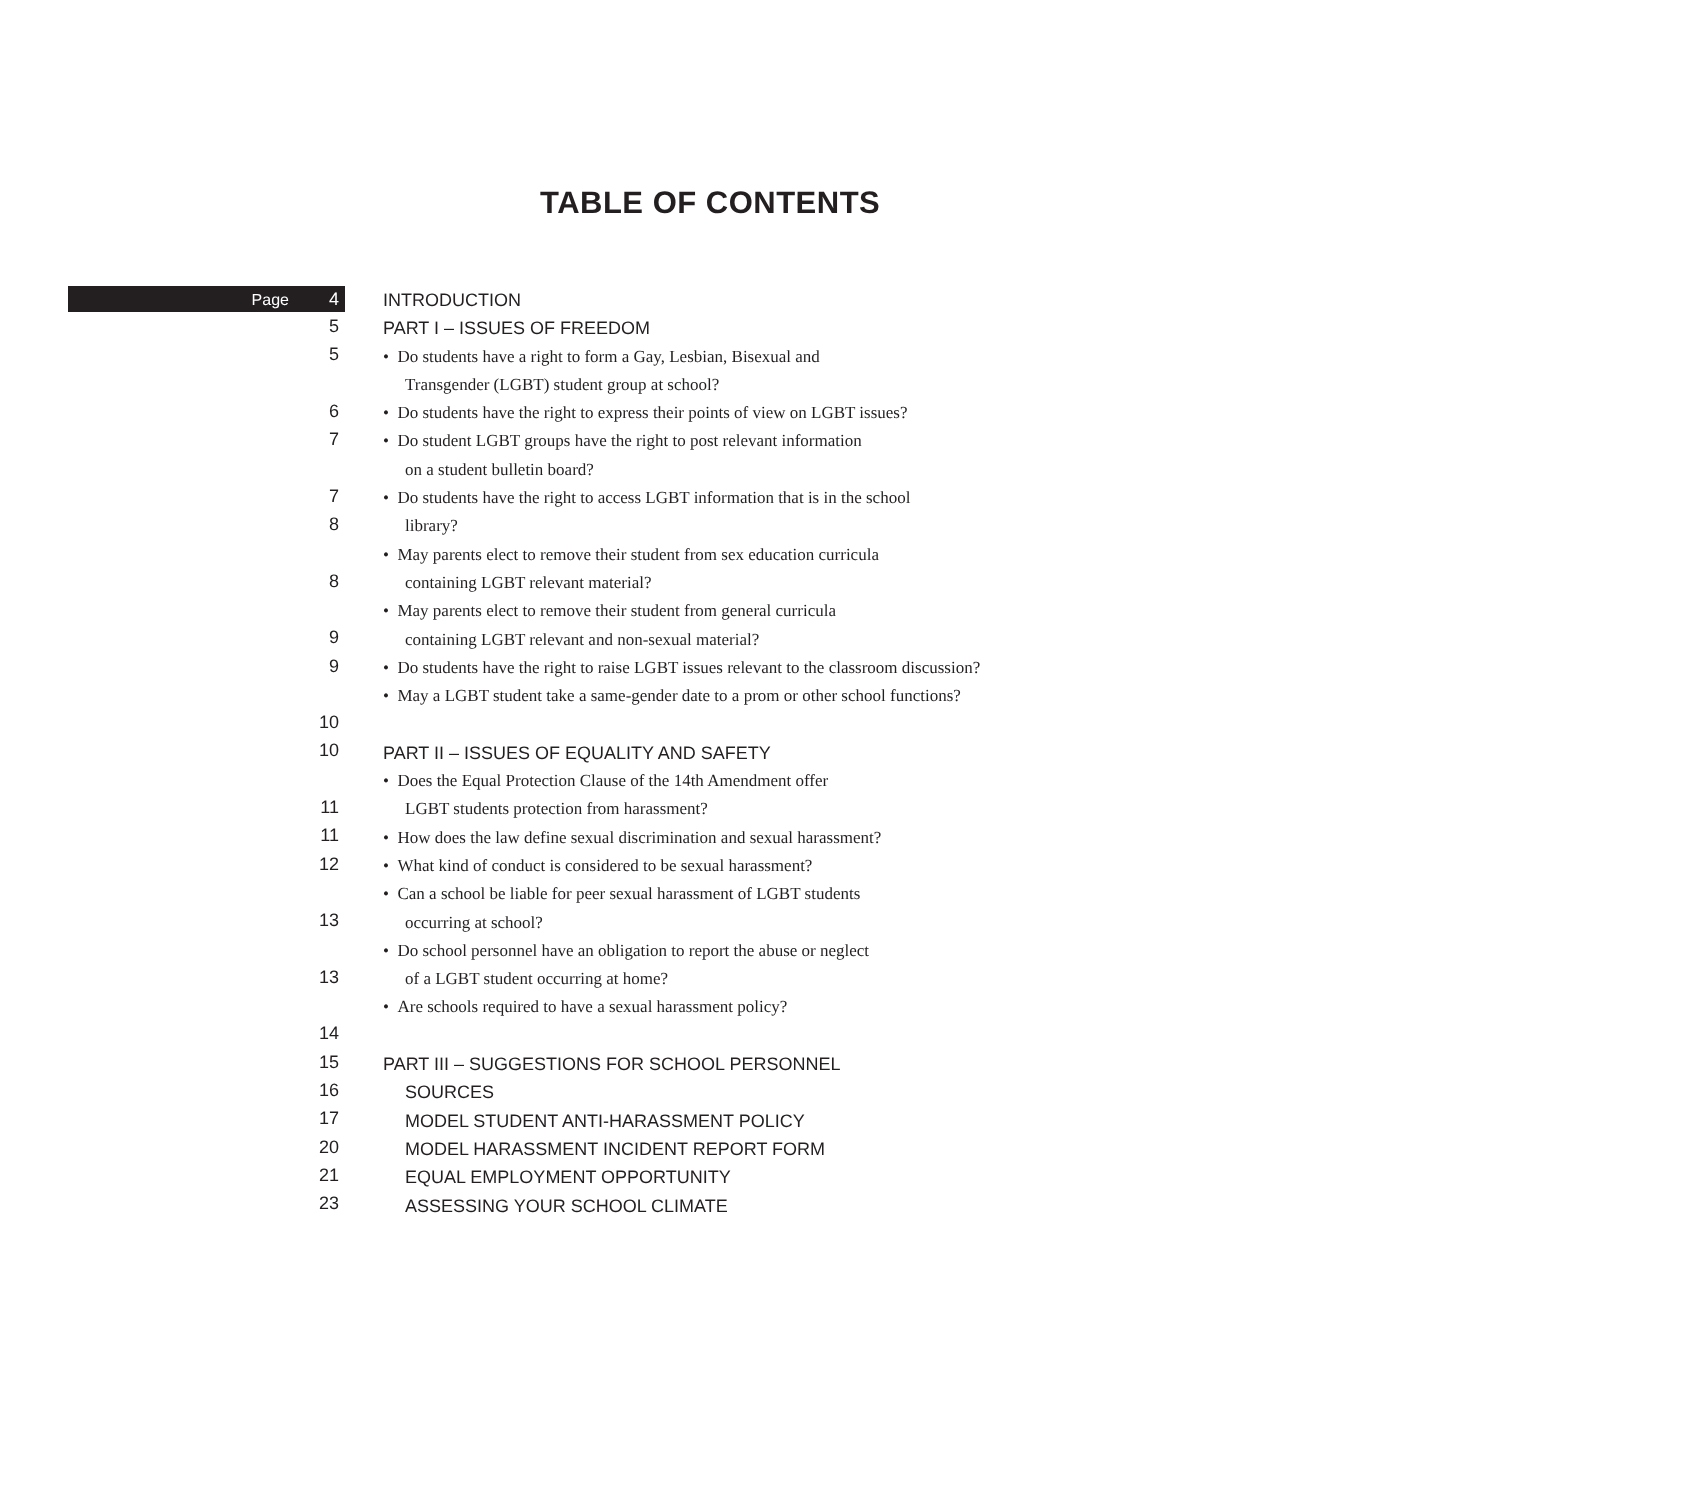TABLE OF CONTENTS
Page 4
5
5
6
7
7
8
8
9
9
10
10
11
11
12
13
13
14
15
16
17
20
21
23
INTRODUCTION
PART I – ISSUES OF FREEDOM
• Do students have a right to form a Gay, Lesbian, Bisexual and
Transgender (LGBT) student group at school?
• Do students have the right to express their points of view on LGBT issues?
• Do student LGBT groups have the right to post relevant information
on a student bulletin board?
• Do students have the right to access LGBT information that is in the school
library?
• May parents elect to remove their student from sex education curricula
containing LGBT relevant material?
• May parents elect to remove their student from general curricula
containing LGBT relevant and non-sexual material?
• Do students have the right to raise LGBT issues relevant to the classroom discussion?
• May a LGBT student take a same-gender date to a prom or other school functions?
PART II – ISSUES OF EQUALITY AND SAFETY
• Does the Equal Protection Clause of the 14th Amendment offer
LGBT students protection from harassment?
• How does the law define sexual discrimination and sexual harassment?
• What kind of conduct is considered to be sexual harassment?
• Can a school be liable for peer sexual harassment of LGBT students
occurring at school?
• Do school personnel have an obligation to report the abuse or neglect
of a LGBT student occurring at home?
• Are schools required to have a sexual harassment policy?
PART III – SUGGESTIONS FOR SCHOOL PERSONNEL
SOURCES
MODEL STUDENT ANTI-HARASSMENT POLICY
MODEL HARASSMENT INCIDENT REPORT FORM
EQUAL EMPLOYMENT OPPORTUNITY
ASSESSING YOUR SCHOOL CLIMATE